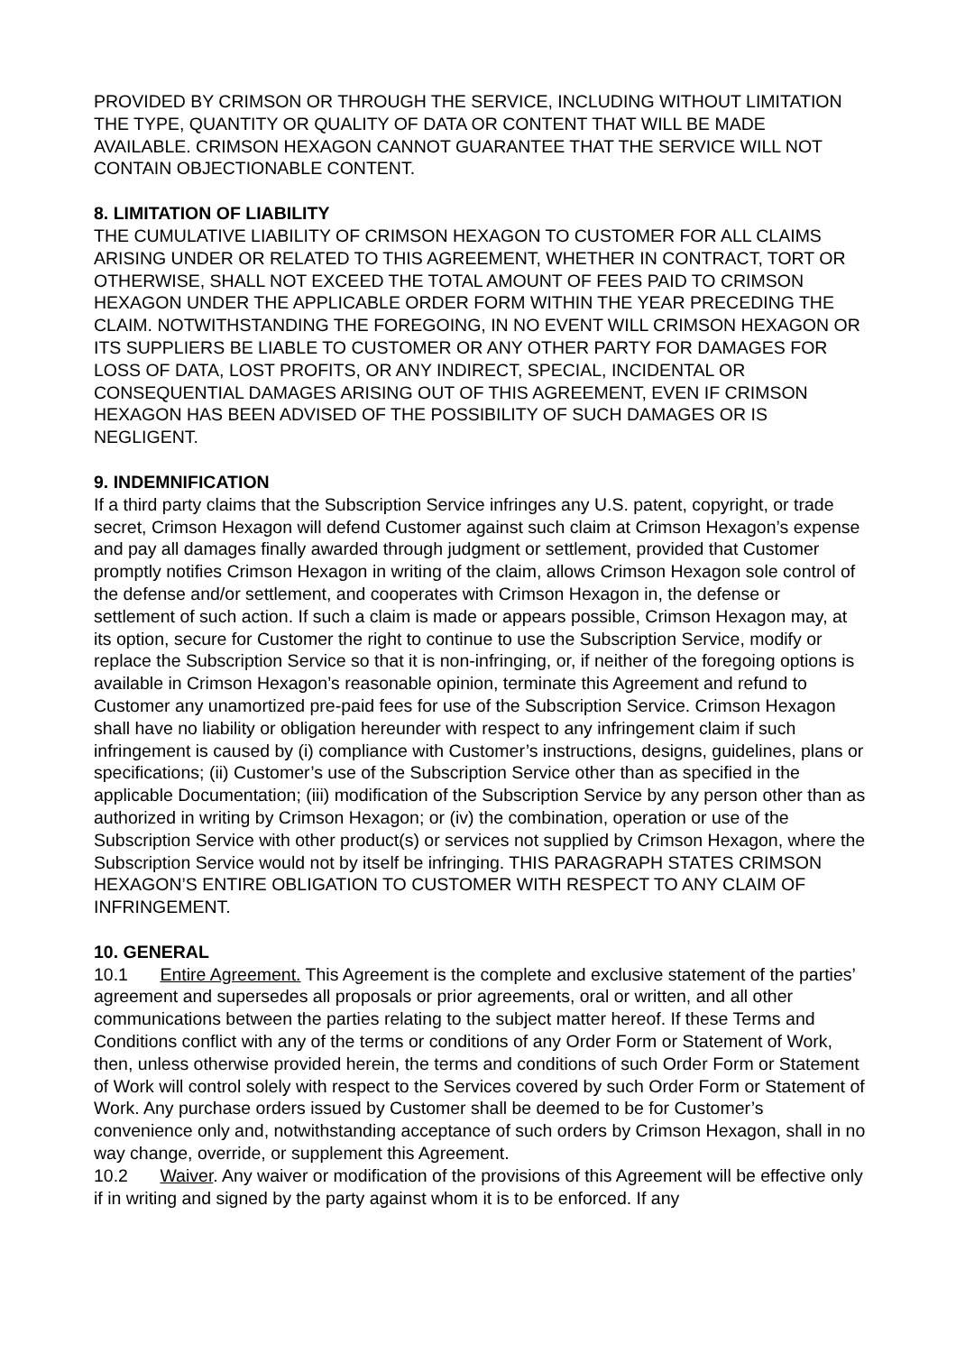PROVIDED BY CRIMSON OR THROUGH THE SERVICE, INCLUDING WITHOUT LIMITATION THE TYPE, QUANTITY OR QUALITY OF DATA OR CONTENT THAT WILL BE MADE AVAILABLE. CRIMSON HEXAGON CANNOT GUARANTEE THAT THE SERVICE WILL NOT CONTAIN OBJECTIONABLE CONTENT.
8. LIMITATION OF LIABILITY
THE CUMULATIVE LIABILITY OF CRIMSON HEXAGON TO CUSTOMER FOR ALL CLAIMS ARISING UNDER OR RELATED TO THIS AGREEMENT, WHETHER IN CONTRACT, TORT OR OTHERWISE, SHALL NOT EXCEED THE TOTAL AMOUNT OF FEES PAID TO CRIMSON HEXAGON UNDER THE APPLICABLE ORDER FORM WITHIN THE YEAR PRECEDING THE CLAIM. NOTWITHSTANDING THE FOREGOING, IN NO EVENT WILL CRIMSON HEXAGON OR ITS SUPPLIERS BE LIABLE TO CUSTOMER OR ANY OTHER PARTY FOR DAMAGES FOR LOSS OF DATA, LOST PROFITS, OR ANY INDIRECT, SPECIAL, INCIDENTAL OR CONSEQUENTIAL DAMAGES ARISING OUT OF THIS AGREEMENT, EVEN IF CRIMSON HEXAGON HAS BEEN ADVISED OF THE POSSIBILITY OF SUCH DAMAGES OR IS NEGLIGENT.
9. INDEMNIFICATION
If a third party claims that the Subscription Service infringes any U.S. patent, copyright, or trade secret, Crimson Hexagon will defend Customer against such claim at Crimson Hexagon’s expense and pay all damages finally awarded through judgment or settlement, provided that Customer promptly notifies Crimson Hexagon in writing of the claim, allows Crimson Hexagon sole control of the defense and/or settlement, and cooperates with Crimson Hexagon in, the defense or settlement of such action. If such a claim is made or appears possible, Crimson Hexagon may, at its option, secure for Customer the right to continue to use the Subscription Service, modify or replace the Subscription Service so that it is non-infringing, or, if neither of the foregoing options is available in Crimson Hexagon’s reasonable opinion, terminate this Agreement and refund to Customer any unamortized pre-paid fees for use of the Subscription Service. Crimson Hexagon shall have no liability or obligation hereunder with respect to any infringement claim if such infringement is caused by (i) compliance with Customer’s instructions, designs, guidelines, plans or specifications; (ii) Customer’s use of the Subscription Service other than as specified in the applicable Documentation; (iii) modification of the Subscription Service by any person other than as authorized in writing by Crimson Hexagon; or (iv) the combination, operation or use of the Subscription Service with other product(s) or services not supplied by Crimson Hexagon, where the Subscription Service would not by itself be infringing. THIS PARAGRAPH STATES CRIMSON HEXAGON’S ENTIRE OBLIGATION TO CUSTOMER WITH RESPECT TO ANY CLAIM OF INFRINGEMENT.
10. GENERAL
10.1 Entire Agreement. This Agreement is the complete and exclusive statement of the parties’ agreement and supersedes all proposals or prior agreements, oral or written, and all other communications between the parties relating to the subject matter hereof. If these Terms and Conditions conflict with any of the terms or conditions of any Order Form or Statement of Work, then, unless otherwise provided herein, the terms and conditions of such Order Form or Statement of Work will control solely with respect to the Services covered by such Order Form or Statement of Work. Any purchase orders issued by Customer shall be deemed to be for Customer’s convenience only and, notwithstanding acceptance of such orders by Crimson Hexagon, shall in no way change, override, or supplement this Agreement.
10.2 Waiver. Any waiver or modification of the provisions of this Agreement will be effective only if in writing and signed by the party against whom it is to be enforced. If any